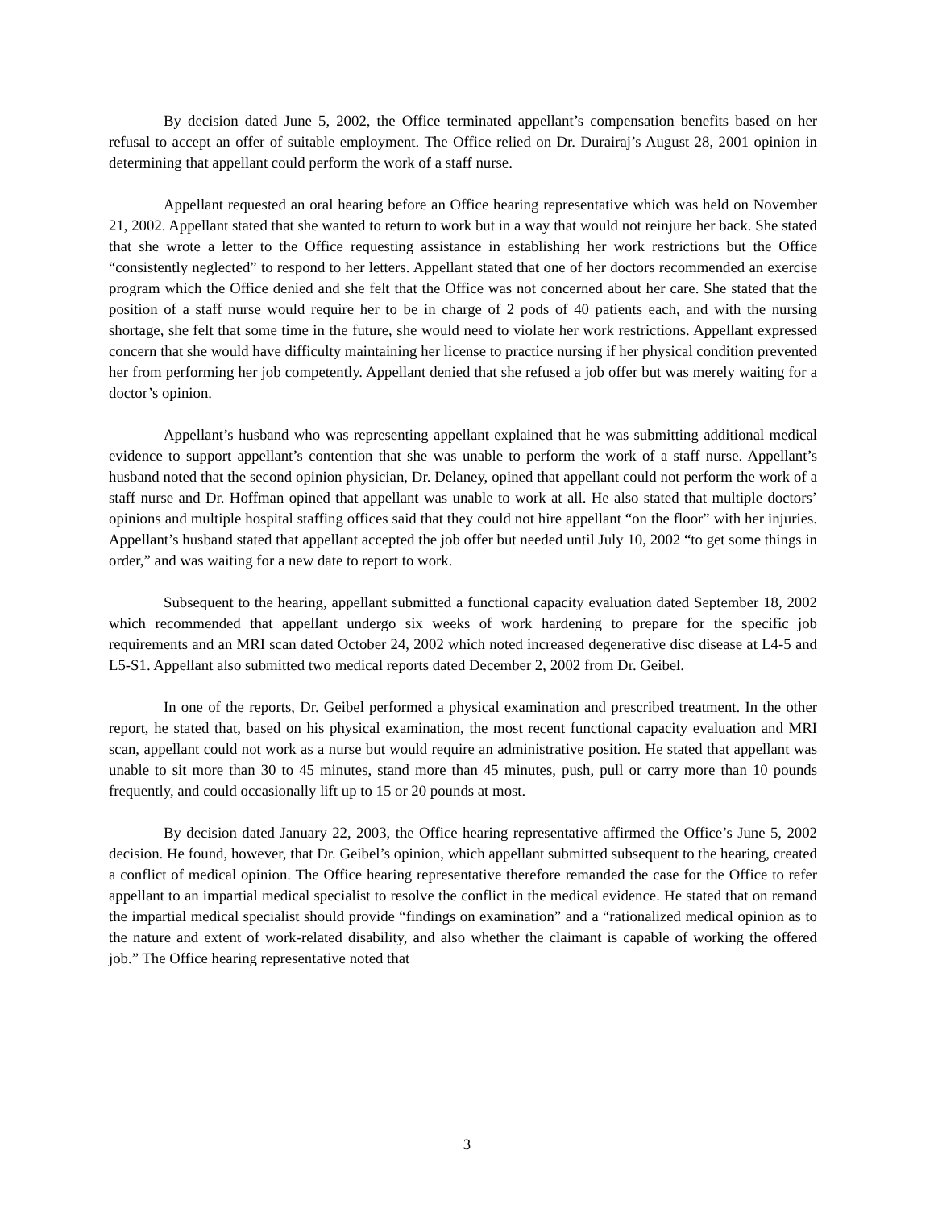By decision dated June 5, 2002, the Office terminated appellant’s compensation benefits based on her refusal to accept an offer of suitable employment. The Office relied on Dr. Durairaj’s August 28, 2001 opinion in determining that appellant could perform the work of a staff nurse.
Appellant requested an oral hearing before an Office hearing representative which was held on November 21, 2002. Appellant stated that she wanted to return to work but in a way that would not reinjure her back. She stated that she wrote a letter to the Office requesting assistance in establishing her work restrictions but the Office “consistently neglected” to respond to her letters. Appellant stated that one of her doctors recommended an exercise program which the Office denied and she felt that the Office was not concerned about her care. She stated that the position of a staff nurse would require her to be in charge of 2 pods of 40 patients each, and with the nursing shortage, she felt that some time in the future, she would need to violate her work restrictions. Appellant expressed concern that she would have difficulty maintaining her license to practice nursing if her physical condition prevented her from performing her job competently. Appellant denied that she refused a job offer but was merely waiting for a doctor’s opinion.
Appellant’s husband who was representing appellant explained that he was submitting additional medical evidence to support appellant’s contention that she was unable to perform the work of a staff nurse. Appellant’s husband noted that the second opinion physician, Dr. Delaney, opined that appellant could not perform the work of a staff nurse and Dr. Hoffman opined that appellant was unable to work at all. He also stated that multiple doctors’ opinions and multiple hospital staffing offices said that they could not hire appellant “on the floor” with her injuries. Appellant’s husband stated that appellant accepted the job offer but needed until July 10, 2002 “to get some things in order,” and was waiting for a new date to report to work.
Subsequent to the hearing, appellant submitted a functional capacity evaluation dated September 18, 2002 which recommended that appellant undergo six weeks of work hardening to prepare for the specific job requirements and an MRI scan dated October 24, 2002 which noted increased degenerative disc disease at L4-5 and L5-S1. Appellant also submitted two medical reports dated December 2, 2002 from Dr. Geibel.
In one of the reports, Dr. Geibel performed a physical examination and prescribed treatment. In the other report, he stated that, based on his physical examination, the most recent functional capacity evaluation and MRI scan, appellant could not work as a nurse but would require an administrative position. He stated that appellant was unable to sit more than 30 to 45 minutes, stand more than 45 minutes, push, pull or carry more than 10 pounds frequently, and could occasionally lift up to 15 or 20 pounds at most.
By decision dated January 22, 2003, the Office hearing representative affirmed the Office’s June 5, 2002 decision. He found, however, that Dr. Geibel’s opinion, which appellant submitted subsequent to the hearing, created a conflict of medical opinion. The Office hearing representative therefore remanded the case for the Office to refer appellant to an impartial medical specialist to resolve the conflict in the medical evidence. He stated that on remand the impartial medical specialist should provide “findings on examination” and a “rationalized medical opinion as to the nature and extent of work-related disability, and also whether the claimant is capable of working the offered job.” The Office hearing representative noted that
3